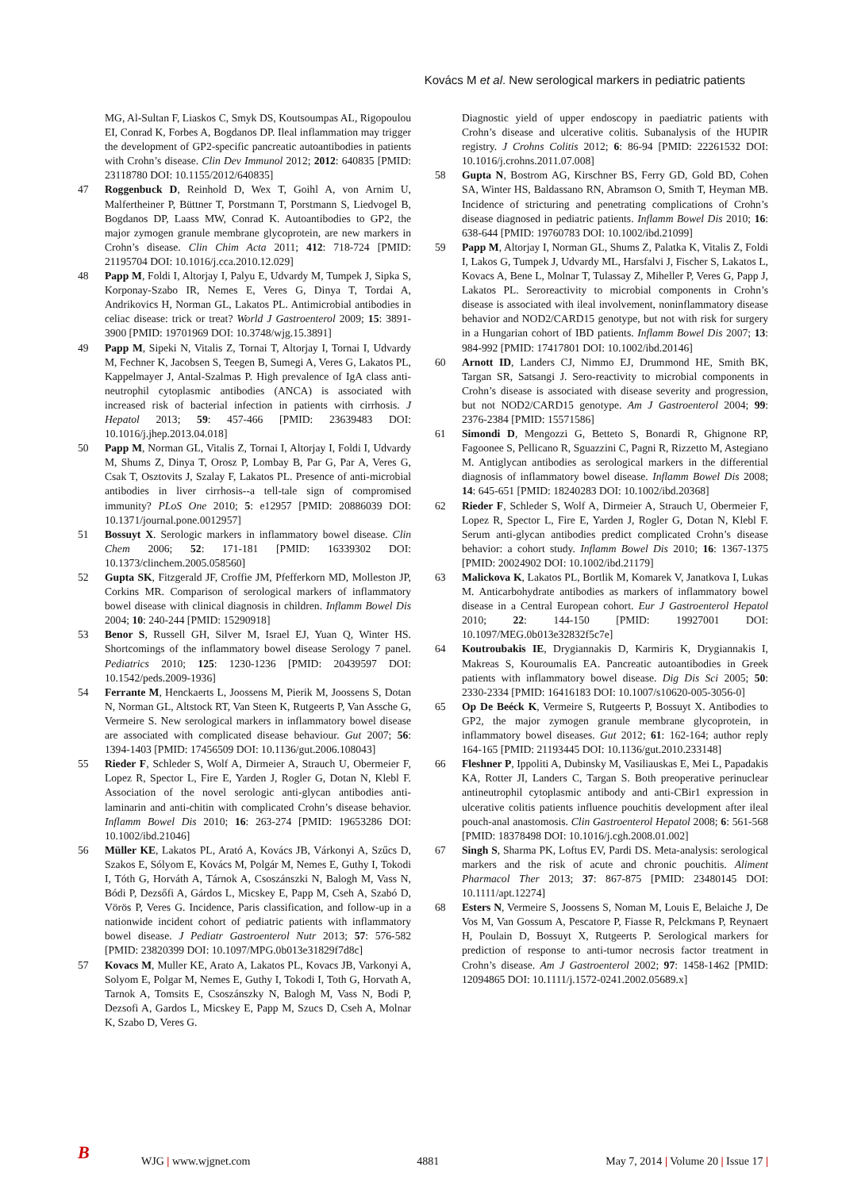Kovács M et al. New serological markers in pediatric patients
MG, Al-Sultan F, Liaskos C, Smyk DS, Koutsoumpas AL, Rigopoulou EI, Conrad K, Forbes A, Bogdanos DP. Ileal inflammation may trigger the development of GP2-specific pancreatic autoantibodies in patients with Crohn’s disease. Clin Dev Immunol 2012; 2012: 640835 [PMID: 23118780 DOI: 10.1155/2012/640835]
47 Roggenbuck D, Reinhold D, Wex T, Goihl A, von Arnim U, Malfertheiner P, Büttner T, Porstmann T, Porstmann S, Liedvogel B, Bogdanos DP, Laass MW, Conrad K. Autoantibodies to GP2, the major zymogen granule membrane glycoprotein, are new markers in Crohn’s disease. Clin Chim Acta 2011; 412: 718-724 [PMID: 21195704 DOI: 10.1016/j.cca.2010.12.029]
48 Papp M, Foldi I, Altorjay I, Palyu E, Udvardy M, Tumpek J, Sipka S, Korponay-Szabo IR, Nemes E, Veres G, Dinya T, Tordai A, Andrikovics H, Norman GL, Lakatos PL. Antimicrobial antibodies in celiac disease: trick or treat? World J Gastroenterol 2009; 15: 3891-3900 [PMID: 19701969 DOI: 10.3748/wjg.15.3891]
49 Papp M, Sipeki N, Vitalis Z, Tornai T, Altorjay I, Tornai I, Udvardy M, Fechner K, Jacobsen S, Teegen B, Sumegi A, Veres G, Lakatos PL, Kappelmayer J, Antal-Szalmas P. High prevalence of IgA class anti-neutrophil cytoplasmic antibodies (ANCA) is associated with increased risk of bacterial infection in patients with cirrhosis. J Hepatol 2013; 59: 457-466 [PMID: 23639483 DOI: 10.1016/j.jhep.2013.04.018]
50 Papp M, Norman GL, Vitalis Z, Tornai I, Altorjay I, Foldi I, Udvardy M, Shums Z, Dinya T, Orosz P, Lombay B, Par G, Par A, Veres G, Csak T, Osztovits J, Szalay F, Lakatos PL. Presence of anti-microbial antibodies in liver cirrhosis--a tell-tale sign of compromised immunity? PLoS One 2010; 5: e12957 [PMID: 20886039 DOI: 10.1371/journal.pone.0012957]
51 Bossuyt X. Serologic markers in inflammatory bowel disease. Clin Chem 2006; 52: 171-181 [PMID: 16339302 DOI: 10.1373/clinchem.2005.058560]
52 Gupta SK, Fitzgerald JF, Croffie JM, Pfefferkorn MD, Molleston JP, Corkins MR. Comparison of serological markers of inflammatory bowel disease with clinical diagnosis in children. Inflamm Bowel Dis 2004; 10: 240-244 [PMID: 15290918]
53 Benor S, Russell GH, Silver M, Israel EJ, Yuan Q, Winter HS. Shortcomings of the inflammatory bowel disease Serology 7 panel. Pediatrics 2010; 125: 1230-1236 [PMID: 20439597 DOI: 10.1542/peds.2009-1936]
54 Ferrante M, Henckaerts L, Joossens M, Pierik M, Joossens S, Dotan N, Norman GL, Altstock RT, Van Steen K, Rutgeerts P, Van Assche G, Vermeire S. New serological markers in inflammatory bowel disease are associated with complicated disease behaviour. Gut 2007; 56: 1394-1403 [PMID: 17456509 DOI: 10.1136/gut.2006.108043]
55 Rieder F, Schleder S, Wolf A, Dirmeier A, Strauch U, Obermeier F, Lopez R, Spector L, Fire E, Yarden J, Rogler G, Dotan N, Klebl F. Association of the novel serologic anti-glycan antibodies anti-laminarin and anti-chitin with complicated Crohn’s disease behavior. Inflamm Bowel Dis 2010; 16: 263-274 [PMID: 19653286 DOI: 10.1002/ibd.21046]
56 Müller KE, Lakatos PL, Arató A, Kovács JB, Várkonyi A, Szűcs D, Szakos E, Sólyom E, Kovács M, Polgár M, Nemes E, Guthy I, Tokodi I, Tóth G, Horváth A, Tárnok A, Csoszánszki N, Balogh M, Vass N, Bódi P, Dezsőfi A, Gárdos L, Micskey E, Papp M, Cseh A, Szabó D, Vörös P, Veres G. Incidence, Paris classification, and follow-up in a nationwide incident cohort of pediatric patients with inflammatory bowel disease. J Pediatr Gastroenterol Nutr 2013; 57: 576-582 [PMID: 23820399 DOI: 10.1097/MPG.0b013e31829f7d8c]
57 Kovacs M, Muller KE, Arato A, Lakatos PL, Kovacs JB, Varkonyi A, Solyom E, Polgar M, Nemes E, Guthy I, Tokodi I, Toth G, Horvath A, Tarnok A, Tomsits E, Csoszánszky N, Balogh M, Vass N, Bodi P, Dezsofi A, Gardos L, Micskey E, Papp M, Szucs D, Cseh A, Molnar K, Szabo D, Veres G.
Diagnostic yield of upper endoscopy in paediatric patients with Crohn’s disease and ulcerative colitis. Subanalysis of the HUPIR registry. J Crohns Colitis 2012; 6: 86-94 [PMID: 22261532 DOI: 10.1016/j.crohns.2011.07.008]
58 Gupta N, Bostrom AG, Kirschner BS, Ferry GD, Gold BD, Cohen SA, Winter HS, Baldassano RN, Abramson O, Smith T, Heyman MB. Incidence of stricturing and penetrating complications of Crohn’s disease diagnosed in pediatric patients. Inflamm Bowel Dis 2010; 16: 638-644 [PMID: 19760783 DOI: 10.1002/ibd.21099]
59 Papp M, Altorjay I, Norman GL, Shums Z, Palatka K, Vitalis Z, Foldi I, Lakos G, Tumpek J, Udvardy ML, Harsfalvi J, Fischer S, Lakatos L, Kovacs A, Bene L, Molnar T, Tulassay Z, Miheller P, Veres G, Papp J, Lakatos PL. Seroreactivity to microbial components in Crohn’s disease is associated with ileal involvement, noninflammatory disease behavior and NOD2/CARD15 genotype, but not with risk for surgery in a Hungarian cohort of IBD patients. Inflamm Bowel Dis 2007; 13: 984-992 [PMID: 17417801 DOI: 10.1002/ibd.20146]
60 Arnott ID, Landers CJ, Nimmo EJ, Drummond HE, Smith BK, Targan SR, Satsangi J. Sero-reactivity to microbial components in Crohn’s disease is associated with disease severity and progression, but not NOD2/CARD15 genotype. Am J Gastroenterol 2004; 99: 2376-2384 [PMID: 15571586]
61 Simondi D, Mengozzi G, Betteto S, Bonardi R, Ghignone RP, Fagoonee S, Pellicano R, Sguazzini C, Pagni R, Rizzetto M, Astegiano M. Antiglycan antibodies as serological markers in the differential diagnosis of inflammatory bowel disease. Inflamm Bowel Dis 2008; 14: 645-651 [PMID: 18240283 DOI: 10.1002/ibd.20368]
62 Rieder F, Schleder S, Wolf A, Dirmeier A, Strauch U, Obermeier F, Lopez R, Spector L, Fire E, Yarden J, Rogler G, Dotan N, Klebl F. Serum anti-glycan antibodies predict complicated Crohn’s disease behavior: a cohort study. Inflamm Bowel Dis 2010; 16: 1367-1375 [PMID: 20024902 DOI: 10.1002/ibd.21179]
63 Malickova K, Lakatos PL, Bortlik M, Komarek V, Janatkova I, Lukas M. Anticarbohydrate antibodies as markers of inflammatory bowel disease in a Central European cohort. Eur J Gastroenterol Hepatol 2010; 22: 144-150 [PMID: 19927001 DOI: 10.1097/MEG.0b013e32832f5c7e]
64 Koutroubakis IE, Drygiannakis D, Karmiris K, Drygiannakis I, Makreas S, Kouroumalis EA. Pancreatic autoantibodies in Greek patients with inflammatory bowel disease. Dig Dis Sci 2005; 50: 2330-2334 [PMID: 16416183 DOI: 10.1007/s10620-005-3056-0]
65 Op De Beéck K, Vermeire S, Rutgeerts P, Bossuyt X. Antibodies to GP2, the major zymogen granule membrane glycoprotein, in inflammatory bowel diseases. Gut 2012; 61: 162-164; author reply 164-165 [PMID: 21193445 DOI: 10.1136/gut.2010.233148]
66 Fleshner P, Ippoliti A, Dubinsky M, Vasiliauskas E, Mei L, Papadakis KA, Rotter JI, Landers C, Targan S. Both preoperative perinuclear antineutrophil cytoplasmic antibody and anti-CBir1 expression in ulcerative colitis patients influence pouchitis development after ileal pouch-anal anastomosis. Clin Gastroenterol Hepatol 2008; 6: 561-568 [PMID: 18378498 DOI: 10.1016/j.cgh.2008.01.002]
67 Singh S, Sharma PK, Loftus EV, Pardi DS. Meta-analysis: serological markers and the risk of acute and chronic pouchitis. Aliment Pharmacol Ther 2013; 37: 867-875 [PMID: 23480145 DOI: 10.1111/apt.12274]
68 Esters N, Vermeire S, Joossens S, Noman M, Louis E, Belaiche J, De Vos M, Van Gossum A, Pescatore P, Fiasse R, Pelckmans P, Reynaert H, Poulain D, Bossuyt X, Rutgeerts P. Serological markers for prediction of response to anti-tumor necrosis factor treatment in Crohn’s disease. Am J Gastroenterol 2002; 97: 1458-1462 [PMID: 12094865 DOI: 10.1111/j.1572-0241.2002.05689.x]
B WJG | www.wjgnet.com 4881 May 7, 2014 | Volume 20 | Issue 17 |